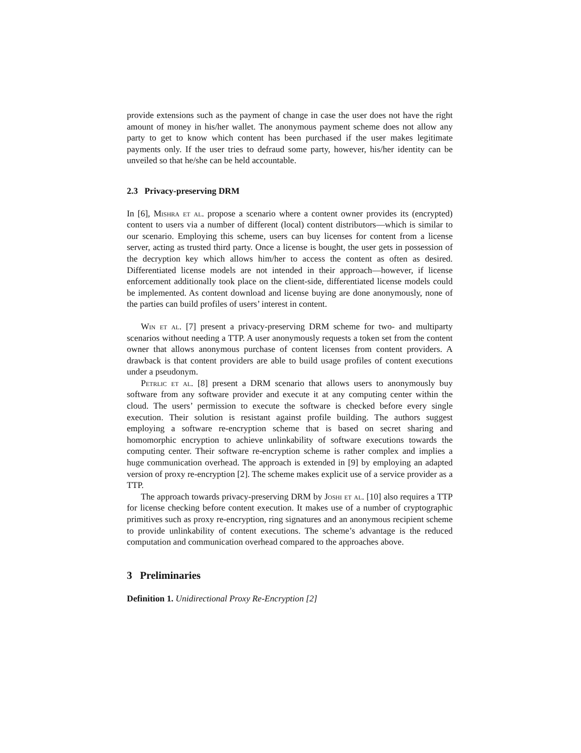provide extensions such as the payment of change in case the user does not have the right amount of money in his/her wallet. The anonymous payment scheme does not allow any party to get to know which content has been purchased if the user makes legitimate payments only. If the user tries to defraud some party, however, his/her identity can be unveiled so that he/she can be held accountable.
2.3 Privacy-preserving DRM
In [6], Mishra et al. propose a scenario where a content owner provides its (encrypted) content to users via a number of different (local) content distributors—which is similar to our scenario. Employing this scheme, users can buy licenses for content from a license server, acting as trusted third party. Once a license is bought, the user gets in possession of the decryption key which allows him/her to access the content as often as desired. Differentiated license models are not intended in their approach—however, if license enforcement additionally took place on the client-side, differentiated license models could be implemented. As content download and license buying are done anonymously, none of the parties can build profiles of users’ interest in content.
Win et al. [7] present a privacy-preserving DRM scheme for two- and multiparty scenarios without needing a TTP. A user anonymously requests a token set from the content owner that allows anonymous purchase of content licenses from content providers. A drawback is that content providers are able to build usage profiles of content executions under a pseudonym.
Petrlic et al. [8] present a DRM scenario that allows users to anonymously buy software from any software provider and execute it at any computing center within the cloud. The users’ permission to execute the software is checked before every single execution. Their solution is resistant against profile building. The authors suggest employing a software re-encryption scheme that is based on secret sharing and homomorphic encryption to achieve unlinkability of software executions towards the computing center. Their software re-encryption scheme is rather complex and implies a huge communication overhead. The approach is extended in [9] by employing an adapted version of proxy re-encryption [2]. The scheme makes explicit use of a service provider as a TTP.
The approach towards privacy-preserving DRM by Joshi et al. [10] also requires a TTP for license checking before content execution. It makes use of a number of cryptographic primitives such as proxy re-encryption, ring signatures and an anonymous recipient scheme to provide unlinkability of content executions. The scheme’s advantage is the reduced computation and communication overhead compared to the approaches above.
3 Preliminaries
Definition 1. Unidirectional Proxy Re-Encryption [2]